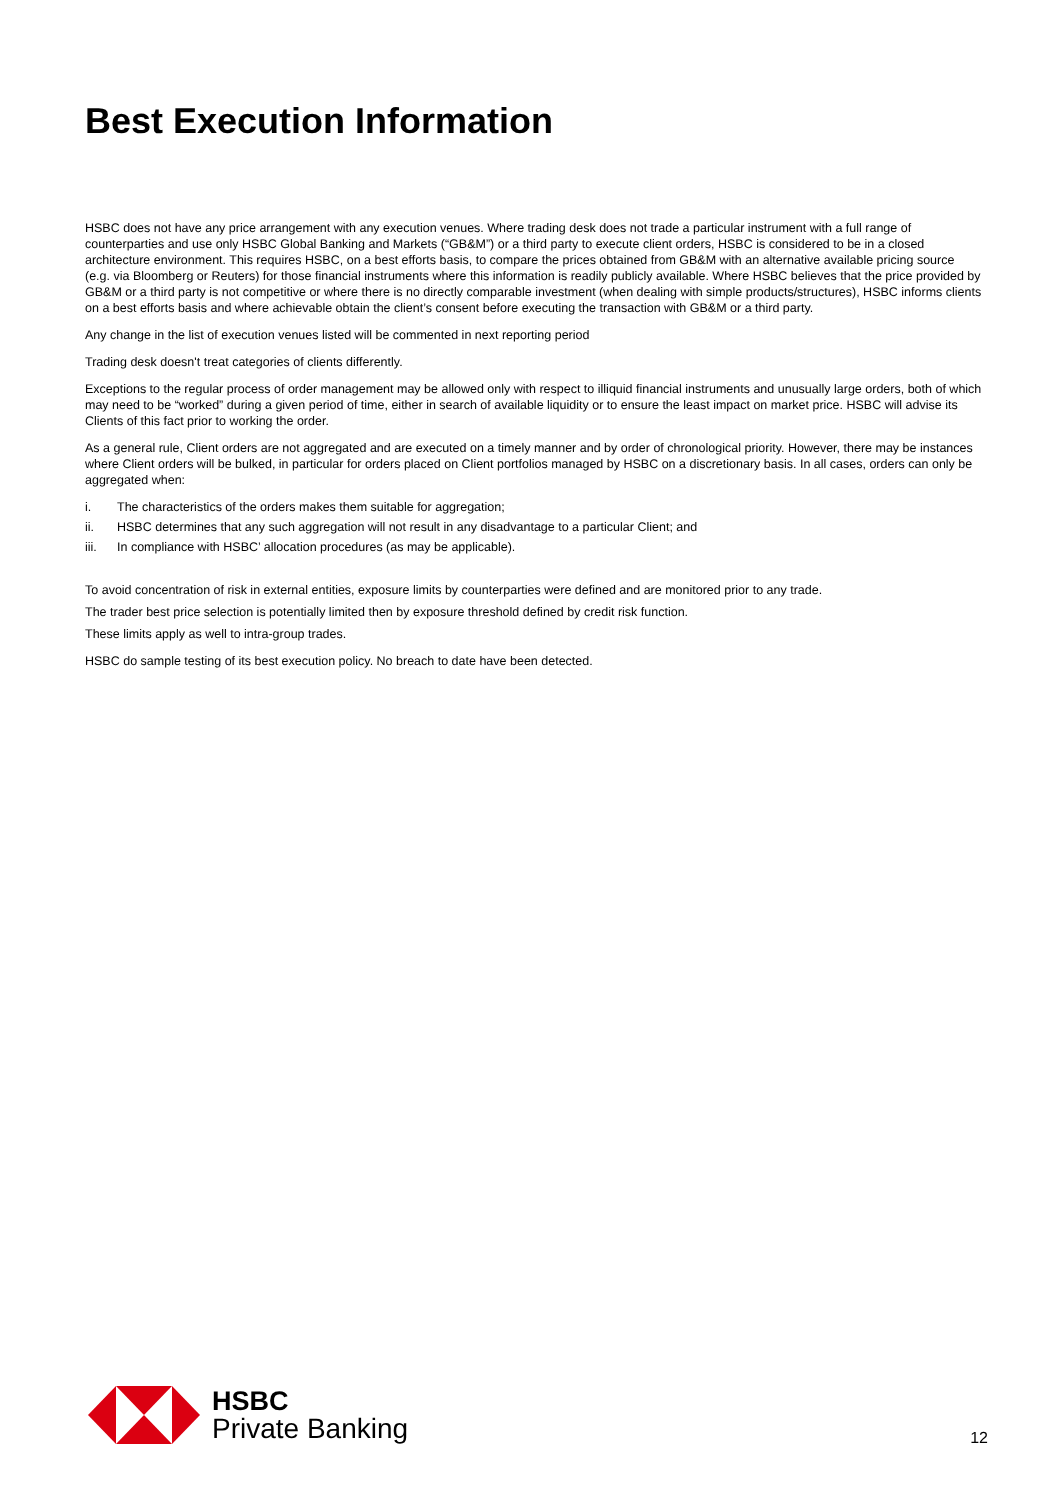Best Execution Information
HSBC does not have any price arrangement with any execution venues. Where trading desk does not trade a particular instrument with a full range of counterparties and use only HSBC Global Banking and Markets (“GB&M”) or a third party to execute client orders, HSBC is considered to be in a closed architecture environment. This requires HSBC, on a best efforts basis, to compare the prices obtained from GB&M with an alternative available pricing source (e.g. via Bloomberg or Reuters) for those financial instruments where this information is readily publicly available. Where HSBC believes that the price provided by GB&M or a third party is not competitive or where there is no directly comparable investment (when dealing with simple products/structures), HSBC informs clients on a best efforts basis and where achievable obtain the client’s consent before executing the transaction with GB&M or a third party.
Any change in the list of execution venues listed will be commented in next reporting period
Trading desk doesn't treat categories of clients differently.
Exceptions to the regular process of order management may be allowed only with respect to illiquid financial instruments and unusually large orders, both of which may need to be “worked” during a given period of time, either in search of available liquidity or to ensure the least impact on market price. HSBC will advise its Clients of this fact prior to working the order.
As a general rule, Client orders are not aggregated and are executed on a timely manner and by order of chronological priority. However, there may be instances where Client orders will be bulked, in particular for orders placed on Client portfolios managed by HSBC on a discretionary basis. In all cases, orders can only be aggregated when:
i. The characteristics of the orders makes them suitable for aggregation;
ii. HSBC determines that any such aggregation will not result in any disadvantage to a particular Client; and
iii. In compliance with HSBC’ allocation procedures (as may be applicable).
To avoid concentration of risk in external entities, exposure limits by counterparties were defined and are monitored prior to any trade.
The trader best price selection is potentially limited then by exposure threshold defined by credit risk function.
These limits apply as well to intra-group trades.
HSBC do sample testing of its best execution policy. No breach to date have been detected.
HSBC
Private Banking
12